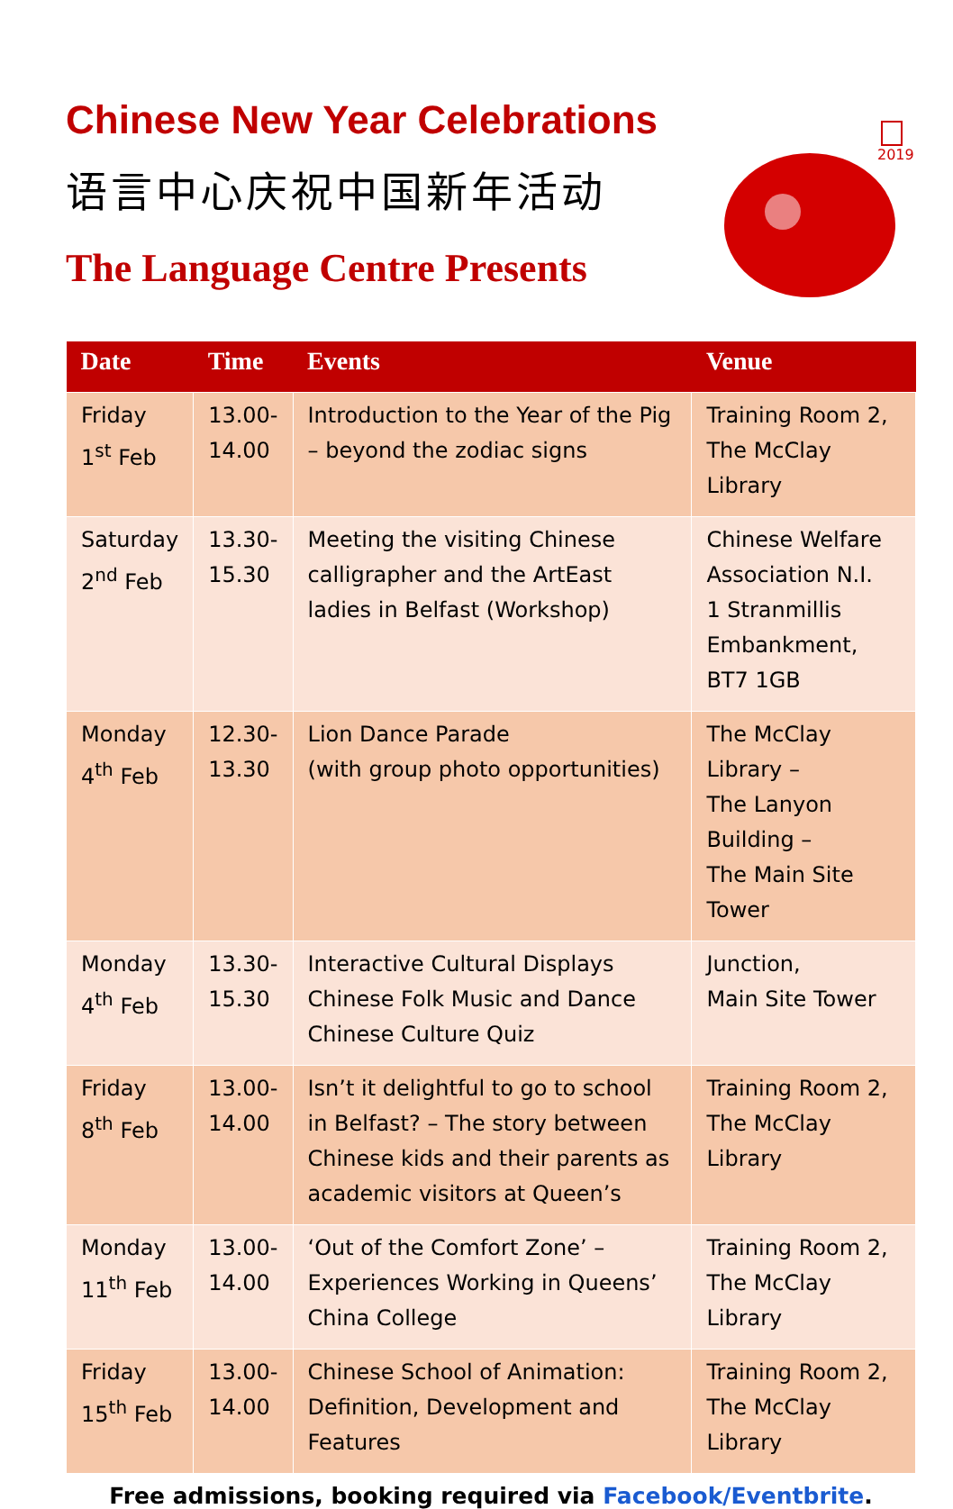Chinese New Year Celebrations
语言中心庆祝中国新年活动
The Language Centre Presents
2019
| Date | Time | Events | Venue |
| --- | --- | --- | --- |
| Friday 1<sup>st</sup> Feb | 13.00- 14.00 | Introduction to the Year of the Pig – beyond the zodiac signs | Training Room 2, The McClay Library |
| Saturday 2<sup>nd</sup> Feb | 13.30- 15.30 | Meeting the visiting Chinese calligrapher and the ArtEast ladies in Belfast (Workshop) | Chinese Welfare Association N.I. 1 Stranmillis Embankment, BT7 1GB |
| Monday 4<sup>th</sup> Feb | 12.30- 13.30 | Lion Dance Parade (with group photo opportunities) | The McClay Library – The Lanyon Building – The Main Site Tower |
| Monday 4<sup>th</sup> Feb | 13.30- 15.30 | Interactive Cultural Displays Chinese Folk Music and Dance Chinese Culture Quiz | Junction, Main Site Tower |
| Friday 8<sup>th</sup> Feb | 13.00- 14.00 | Isn’t it delightful to go to school in Belfast? – The story between Chinese kids and their parents as academic visitors at Queen’s | Training Room 2, The McClay Library |
| Monday 11<sup>th</sup> Feb | 13.00- 14.00 | ‘Out of the Comfort Zone’ – Experiences Working in Queens’ China College | Training Room 2, The McClay Library |
| Friday 15<sup>th</sup> Feb | 13.00- 14.00 | Chinese School of Animation: Definition, Development and Features | Training Room 2, The McClay Library |
Free admissions, booking required via Facebook/Eventbrite.